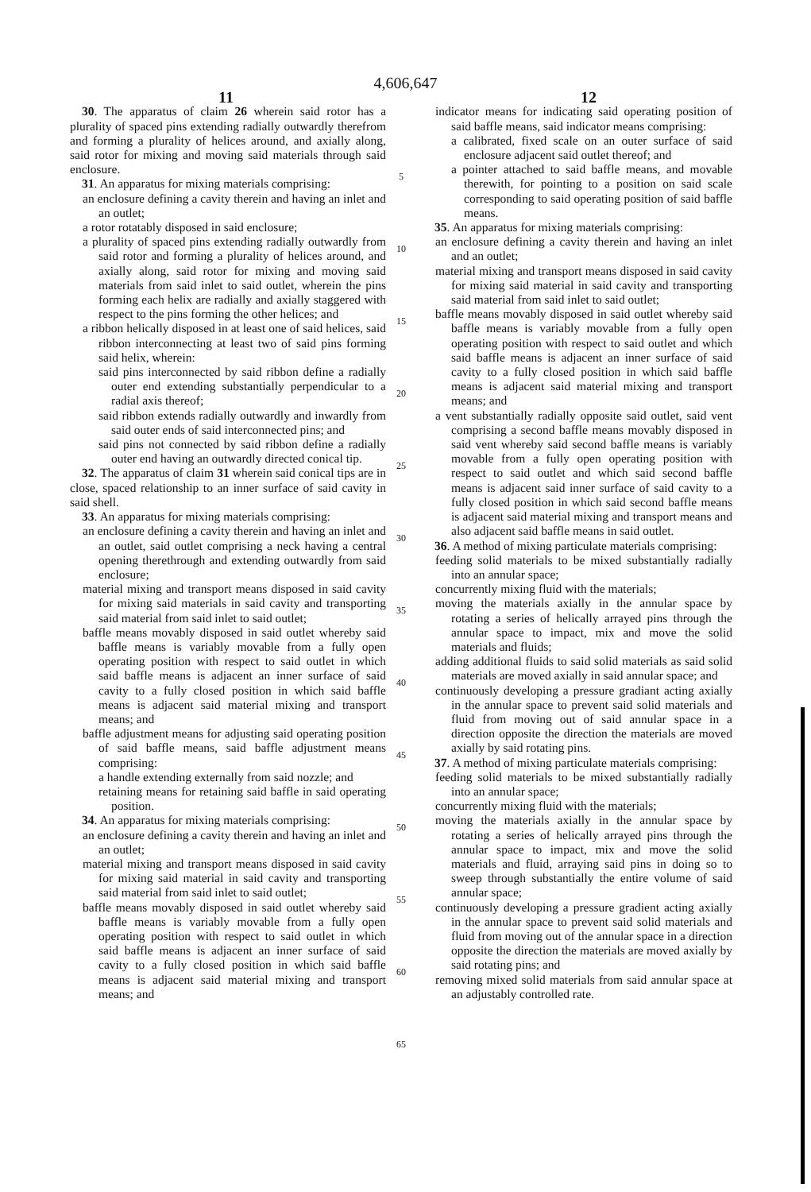4,606,647
11 12
30. The apparatus of claim 26 wherein said rotor has a plurality of spaced pins extending radially outwardly therefrom and forming a plurality of helices around, and axially along, said rotor for mixing and moving said materials through said enclosure.
31. An apparatus for mixing materials comprising:
an enclosure defining a cavity therein and having an inlet and an outlet;
a rotor rotatably disposed in said enclosure;
a plurality of spaced pins extending radially outwardly from said rotor and forming a plurality of helices around, and axially along, said rotor for mixing and moving said materials from said inlet to said outlet, wherein the pins forming each helix are radially and axially staggered with respect to the pins forming the other helices; and
a ribbon helically disposed in at least one of said helices, said ribbon interconnecting at least two of said pins forming said helix, wherein:
said pins interconnected by said ribbon define a radially outer end extending substantially perpendicular to a radial axis thereof;
said ribbon extends radially outwardly and inwardly from said outer ends of said interconnected pins; and
said pins not connected by said ribbon define a radially outer end having an outwardly directed conical tip.
32. The apparatus of claim 31 wherein said conical tips are in close, spaced relationship to an inner surface of said cavity in said shell.
33. An apparatus for mixing materials comprising:
an enclosure defining a cavity therein and having an inlet and an outlet, said outlet comprising a neck having a central opening therethrough and extending outwardly from said enclosure;
material mixing and transport means disposed in said cavity for mixing said materials in said cavity and transporting said material from said inlet to said outlet;
baffle means movably disposed in said outlet whereby said baffle means is variably movable from a fully open operating position with respect to said outlet in which said baffle means is adjacent an inner surface of said cavity to a fully closed position in which said baffle means is adjacent said material mixing and transport means; and
baffle adjustment means for adjusting said operating position of said baffle means, said baffle adjustment means comprising:
a handle extending externally from said nozzle; and
retaining means for retaining said baffle in said operating position.
34. An apparatus for mixing materials comprising:
an enclosure defining a cavity therein and having an inlet and an outlet;
material mixing and transport means disposed in said cavity for mixing said material in said cavity and transporting said material from said inlet to said outlet;
baffle means movably disposed in said outlet whereby said baffle means is variably movable from a fully open operating position with respect to said outlet in which said baffle means is adjacent an inner surface of said cavity to a fully closed position in which said baffle means is adjacent said material mixing and transport means; and
5
10
15
20
25
30
35
40
45
50
55
60
65
indicator means for indicating said operating position of said baffle means, said indicator means comprising:
a calibrated, fixed scale on an outer surface of said enclosure adjacent said outlet thereof; and
a pointer attached to said baffle means, and movable therewith, for pointing to a position on said scale corresponding to said operating position of said baffle means.
35. An apparatus for mixing materials comprising:
an enclosure defining a cavity therein and having an inlet and an outlet;
material mixing and transport means disposed in said cavity for mixing said material in said cavity and transporting said material from said inlet to said outlet;
baffle means movably disposed in said outlet whereby said baffle means is variably movable from a fully open operating position with respect to said outlet and which said baffle means is adjacent an inner surface of said cavity to a fully closed position in which said baffle means is adjacent said material mixing and transport means; and
a vent substantially radially opposite said outlet, said vent comprising a second baffle means movably disposed in said vent whereby said second baffle means is variably movable from a fully open operating position with respect to said outlet and which said second baffle means is adjacent said inner surface of said cavity to a fully closed position in which said second baffle means is adjacent said material mixing and transport means and also adjacent said baffle means in said outlet.
36. A method of mixing particulate materials comprising:
feeding solid materials to be mixed substantially radially into an annular space;
concurrently mixing fluid with the materials;
moving the materials axially in the annular space by rotating a series of helically arrayed pins through the annular space to impact, mix and move the solid materials and fluids;
adding additional fluids to said solid materials as said solid materials are moved axially in said annular space; and
continuously developing a pressure gradiant acting axially in the annular space to prevent said solid materials and fluid from moving out of said annular space in a direction opposite the direction the materials are moved axially by said rotating pins.
37. A method of mixing particulate materials comprising:
feeding solid materials to be mixed substantially radially into an annular space;
concurrently mixing fluid with the materials;
moving the materials axially in the annular space by rotating a series of helically arrayed pins through the annular space to impact, mix and move the solid materials and fluid, arraying said pins in doing so to sweep through substantially the entire volume of said annular space;
continuously developing a pressure gradient acting axially in the annular space to prevent said solid materials and fluid from moving out of the annular space in a direction opposite the direction the materials are moved axially by said rotating pins; and
removing mixed solid materials from said annular space at an adjustably controlled rate.